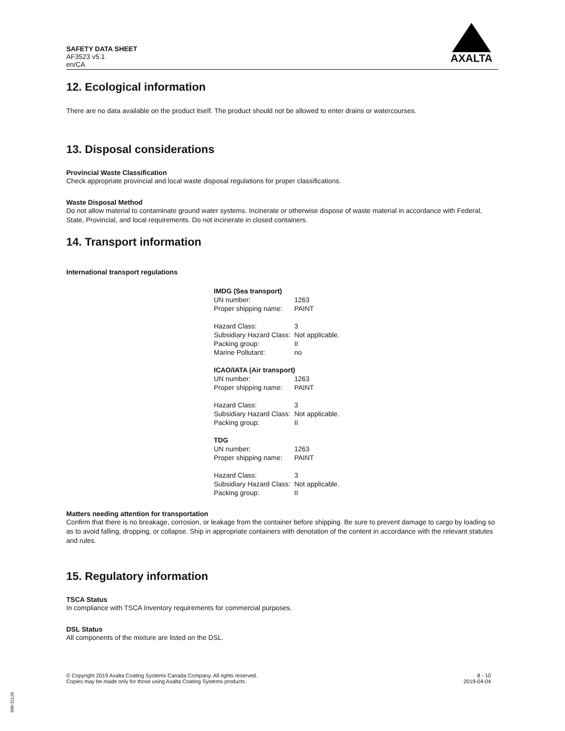SAFETY DATA SHEET
AF3523 v5.1
en/CA
AXALTA
12. Ecological information
There are no data available on the product itself. The product should not be allowed to enter drains or watercourses.
13. Disposal considerations
Provincial Waste Classification
Check appropriate provincial and local waste disposal regulations for proper classifications.
Waste Disposal Method
Do not allow material to contaminate ground water systems. Incinerate or otherwise dispose of waste material in accordance with Federal, State, Provincial, and local requirements. Do not incinerate in closed containers.
14. Transport information
International transport regulations
| IMDG (Sea transport) | |
| UN number: | 1263 |
| Proper shipping name: | PAINT |
| Hazard Class: | 3 |
| Subsidiary Hazard Class: | Not applicable. |
| Packing group: | II |
| Marine Pollutant: | no |
| ICAO/IATA (Air transport) | |
| UN number: | 1263 |
| Proper shipping name: | PAINT |
| Hazard Class: | 3 |
| Subsidiary Hazard Class: | Not applicable. |
| Packing group: | II |
| TDG | |
| UN number: | 1263 |
| Proper shipping name: | PAINT |
| Hazard Class: | 3 |
| Subsidiary Hazard Class: | Not applicable. |
| Packing group: | II |
Matters needing attention for transportation
Confirm that there is no breakage, corrosion, or leakage from the container before shipping. Be sure to prevent damage to cargo by loading so as to avoid falling, dropping, or collapse. Ship in appropriate containers with denotation of the content in accordance with the relevant statutes and rules.
15. Regulatory information
TSCA Status
In compliance with TSCA Inventory requirements for commercial purposes.
DSL Status
All components of the mixture are listed on the DSL.
© Copyright 2019 Axalta Coating Systems Canada Company. All rights reserved.
Copies may be made only for those using Axalta Coating Systems products.
8 - 10
2019-04-04
300-31126